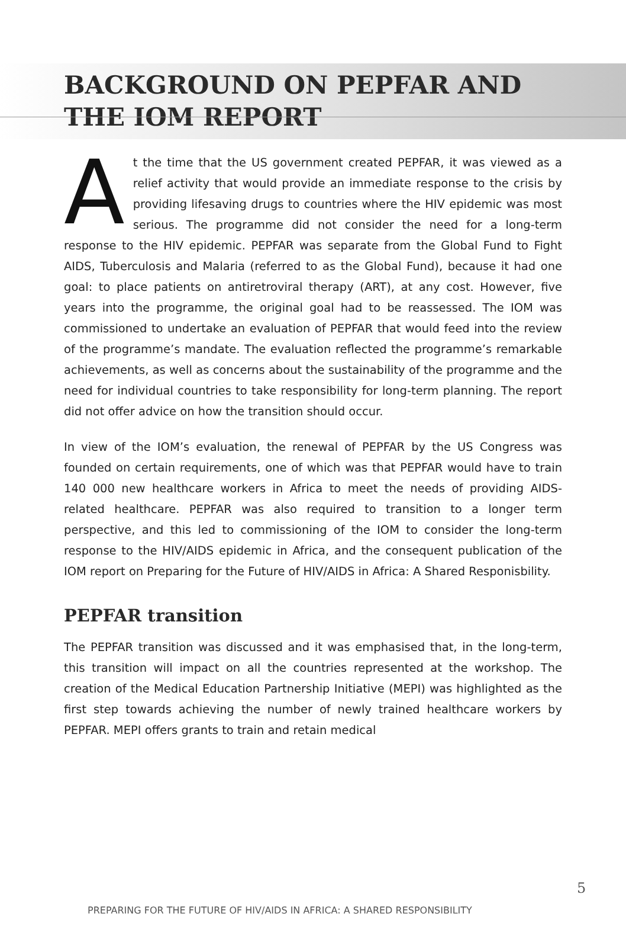BACKGROUND ON PEPFAR AND
THE IOM REPORT
At the time that the US government created PEPFAR, it was viewed as a relief activity that would provide an immediate response to the crisis by providing lifesaving drugs to countries where the HIV epidemic was most serious. The programme did not consider the need for a long-term response to the HIV epidemic. PEPFAR was separate from the Global Fund to Fight AIDS, Tuberculosis and Malaria (referred to as the Global Fund), because it had one goal: to place patients on antiretroviral therapy (ART), at any cost. However, five years into the programme, the original goal had to be reassessed. The IOM was commissioned to undertake an evaluation of PEPFAR that would feed into the review of the programme’s mandate. The evaluation reflected the programme’s remarkable achievements, as well as concerns about the sustainability of the programme and the need for individual countries to take responsibility for long-term planning. The report did not offer advice on how the transition should occur.
In view of the IOM’s evaluation, the renewal of PEPFAR by the US Congress was founded on certain requirements, one of which was that PEPFAR would have to train 140 000 new healthcare workers in Africa to meet the needs of providing AIDS-related healthcare. PEPFAR was also required to transition to a longer term perspective, and this led to commissioning of the IOM to consider the long-term response to the HIV/AIDS epidemic in Africa, and the consequent publication of the IOM report on Preparing for the Future of HIV/AIDS in Africa: A Shared Responisbility.
PEPFAR transition
The PEPFAR transition was discussed and it was emphasised that, in the long-term, this transition will impact on all the countries represented at the workshop. The creation of the Medical Education Partnership Initiative (MEPI) was highlighted as the first step towards achieving the number of newly trained healthcare workers by PEPFAR. MEPI offers grants to train and retain medical
PREPARING FOR THE FUTURE OF HIV/AIDS IN AFRICA: A SHARED RESPONSIBILITY
5